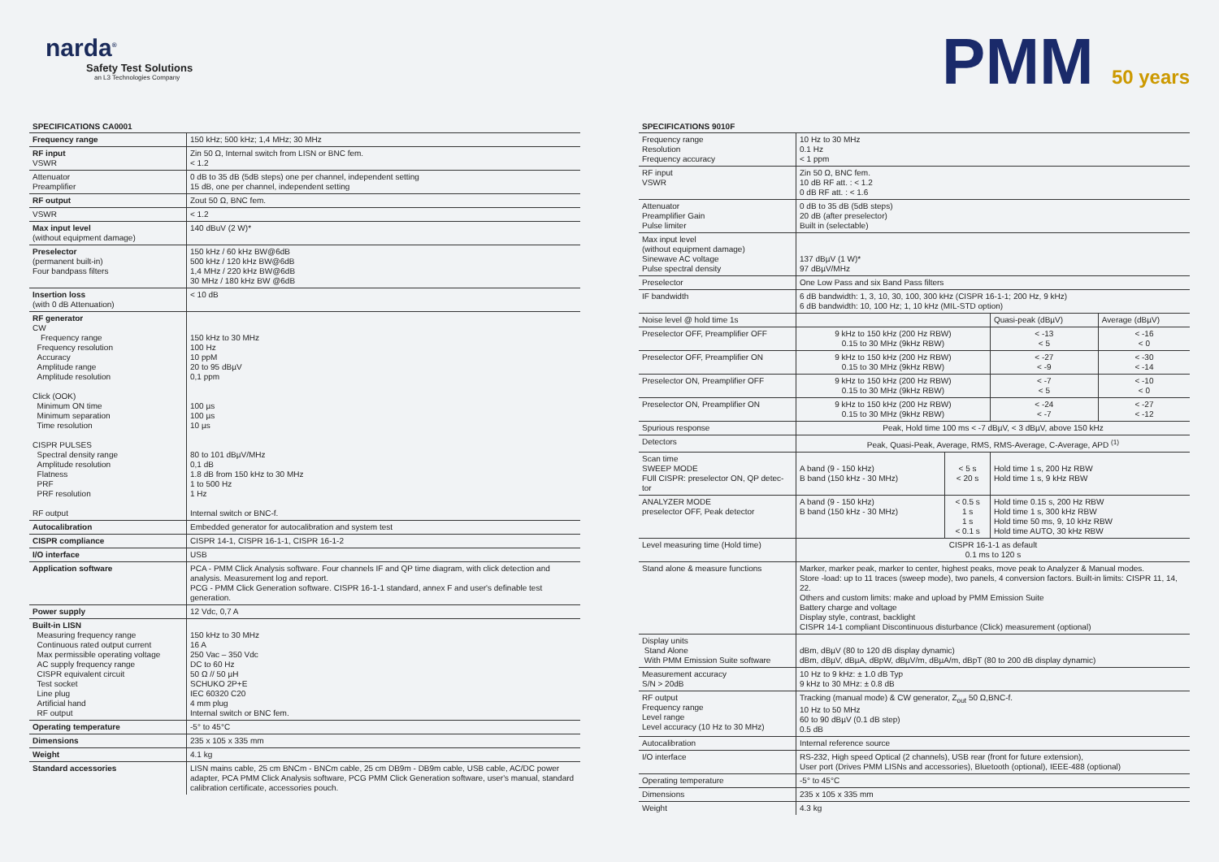narda<sup>®</sup>
Safety Test Solutions
an L3 Technologies Company
SPECIFICATIONS CA0001
| Frequency range | 150 kHz; 500 kHz; 1,4 MHz; 30 MHz |
| RF input VSWR | Zin 50 Ω, Internal switch from LISN or BNC fem. < 1.2 |
| Attenuator Preamplifier | 0 dB to 35 dB (5dB steps) one per channel, independent setting 15 dB, one per channel, independent setting |
| RF output | Zout 50 Ω, BNC fem. |
| VSWR | < 1.2 |
| Max input level (without equipment damage) | 140 dBuV (2 W)* |
| Preselector (permanent built-in) Four bandpass filters | 150 kHz / 60 kHz BW@6dB 500 kHz / 120 kHz BW@6dB 1,4 MHz / 220 kHz BW@6dB 30 MHz / 180 kHz BW @6dB |
| Insertion loss (with 0 dB Attenuation) | < 10 dB |
| RF generator CW Frequency range Frequency resolution Accuracy Amplitude range Amplitude resolution Click (OOK) Minimum ON time Minimum separation Time resolution CISPR PULSES Spectral density range Amplitude resolution Flatness PRF PRF resolution RF output | 150 kHz to 30 MHz 100 Hz 10 ppM 20 to 95 dBµV 0,1 ppm 100 µs 100 µs 10 µs 80 to 101 dBµV/MHz 0,1 dB 1.8 dB from 150 kHz to 30 MHz 1 to 500 Hz 1 Hz Internal switch or BNC-f. |
| Autocalibration | Embedded generator for autocalibration and system test |
| CISPR compliance | CISPR 14-1, CISPR 16-1-1, CISPR 16-1-2 |
| I/O interface | USB |
| Application software | PCA - PMM Click Analysis software. Four channels IF and QP time diagram, with click detection and analysis. Measurement log and report. PCG - PMM Click Generation software. CISPR 16-1-1 standard, annex F and user's definable test generation. |
| Power supply | 12 Vdc, 0,7 A |
| Built-in LISN Measuring frequency range Continuous rated output current Max permissible operating voltage AC supply frequency range CISPR equivalent circuit Test socket Line plug Artificial hand RF output | 150 kHz to 30 MHz 16 A 250 Vac – 350 Vdc DC to 60 Hz 50 Ω // 50 µH SCHUKO 2P+E IEC 60320 C20 4 mm plug Internal switch or BNC fem. |
| Operating temperature | -5° to 45°C |
| Dimensions | 235 x 105 x 335 mm |
| Weight | 4.1 kg |
| Standard accessories | LISN mains cable, 25 cm BNCm - BNCm cable, 25 cm DB9m - DB9m cable, USB cable, AC/DC power adapter, PCA PMM Click Analysis software, PCG PMM Click Generation software, user's manual, standard calibration certificate, accessories pouch. |
PMM 50 years
SPECIFICATIONS 9010F
| Frequency range Resolution Frequency accuracy | 10 Hz to 30 MHz 0.1 Hz < 1 ppm | | | |
| RF input VSWR | Zin 50 Ω, BNC fem. 10 dB RF att. : < 1.2 0 dB RF att. : < 1.6 | | | |
| Attenuator Preamplifier Gain Pulse limiter | 0 dB to 35 dB (5dB steps) 20 dB (after preselector) Built in (selectable) | | | |
| Max input level (without equipment damage) Sinewave AC voltage Pulse spectral density | 137 dBµV (1 W)* 97 dBµV/MHz | | | |
| Preselector | One Low Pass and six Band Pass filters | | | |
| IF bandwidth | 6 dB bandwidth: 1, 3, 10, 30, 100, 300 kHz (CISPR 16-1-1; 200 Hz, 9 kHz) 6 dB bandwidth: 10, 100 Hz; 1, 10 kHz (MIL-STD option) | | | |
| Noise level @ hold time 1s | | | Quasi-peak (dBµV) | Average (dBµV) |
| Preselector OFF, Preamplifier OFF | 9 kHz to 150 kHz (200 Hz RBW) 0.15 to 30 MHz (9kHz RBW) | | < -13 < 5 | < -16 < 0 |
| Preselector OFF, Preamplifier ON | 9 kHz to 150 kHz (200 Hz RBW) 0.15 to 30 MHz (9kHz RBW) | | < -27 < -9 | < -30 < -14 |
| Preselector ON, Preamplifier OFF | 9 kHz to 150 kHz (200 Hz RBW) 0.15 to 30 MHz (9kHz RBW) | | < -7 < 5 | < -10 < 0 |
| Preselector ON, Preamplifier ON | 9 kHz to 150 kHz (200 Hz RBW) 0.15 to 30 MHz (9kHz RBW) | | < -24 < -7 | < -27 < -12 |
| Spurious response | Peak, Hold time 100 ms < -7 dBµV, < 3 dBµV, above 150 kHz | | | |
| Detectors | Peak, Quasi-Peak, Average, RMS, RMS-Average, C-Average, APD <sup>(1)</sup> | | | |
| Scan time SWEEP MODE FUll CISPR: preselector ON, QP detec-tor | A band (9 - 150 kHz) B band (150 kHz - 30 MHz) | < 5 s < 20 s | Hold time 1 s, 200 Hz RBW Hold time 1 s, 9 kHz RBW | |
| ANALYZER MODE preselector OFF, Peak detector | A band (9 - 150 kHz) B band (150 kHz - 30 MHz) | < 0.5 s 1 s 1 s < 0.1 s | Hold time 0.15 s, 200 Hz RBW Hold time 1 s, 300 kHz RBW Hold time 50 ms, 9, 10 kHz RBW Hold time AUTO, 30 kHz RBW | |
| Level measuring time (Hold time) | CISPR 16-1-1 as default 0.1 ms to 120 s | | | |
| Stand alone & measure functions | Marker, marker peak, marker to center, highest peaks, move peak to Analyzer & Manual modes. Store -load: up to 11 traces (sweep mode), two panels, 4 conversion factors. Built-in limits: CISPR 11, 14, 22. Others and custom limits: make and upload by PMM Emission Suite Battery charge and voltage Display style, contrast, backlight CISPR 14-1 compliant Discontinuous disturbance (Click) measurement (optional) | | | |
| Display units Stand Alone With PMM Emission Suite software | dBm, dBµV (80 to 120 dB display dynamic) dBm, dBµV, dBµA, dBpW, dBµV/m, dBµA/m, dBpT (80 to 200 dB display dynamic) | | | |
| Measurement accuracy S/N > 20dB | 10 Hz to 9 kHz: ± 1.0 dB Typ 9 kHz to 30 MHz: ± 0.8 dB | | | |
| RF output Frequency range Level range Level accuracy (10 Hz to 30 MHz) | Tracking (manual mode) & CW generator, Z<sub>out</sub> 50 Ω,BNC-f. 10 Hz to 50 MHz 60 to 90 dBµV (0.1 dB step) 0.5 dB | | | |
| Autocalibration | Internal reference source | | | |
| I/O interface | RS-232, High speed Optical (2 channels), USB rear (front for future extension), User port (Drives PMM LISNs and accessories), Bluetooth (optional), IEEE-488 (optional) | | | |
| Operating temperature | -5° to 45°C | | | |
| Dimensions | 235 x 105 x 335 mm | | | |
| Weight | 4.3 kg | | | |